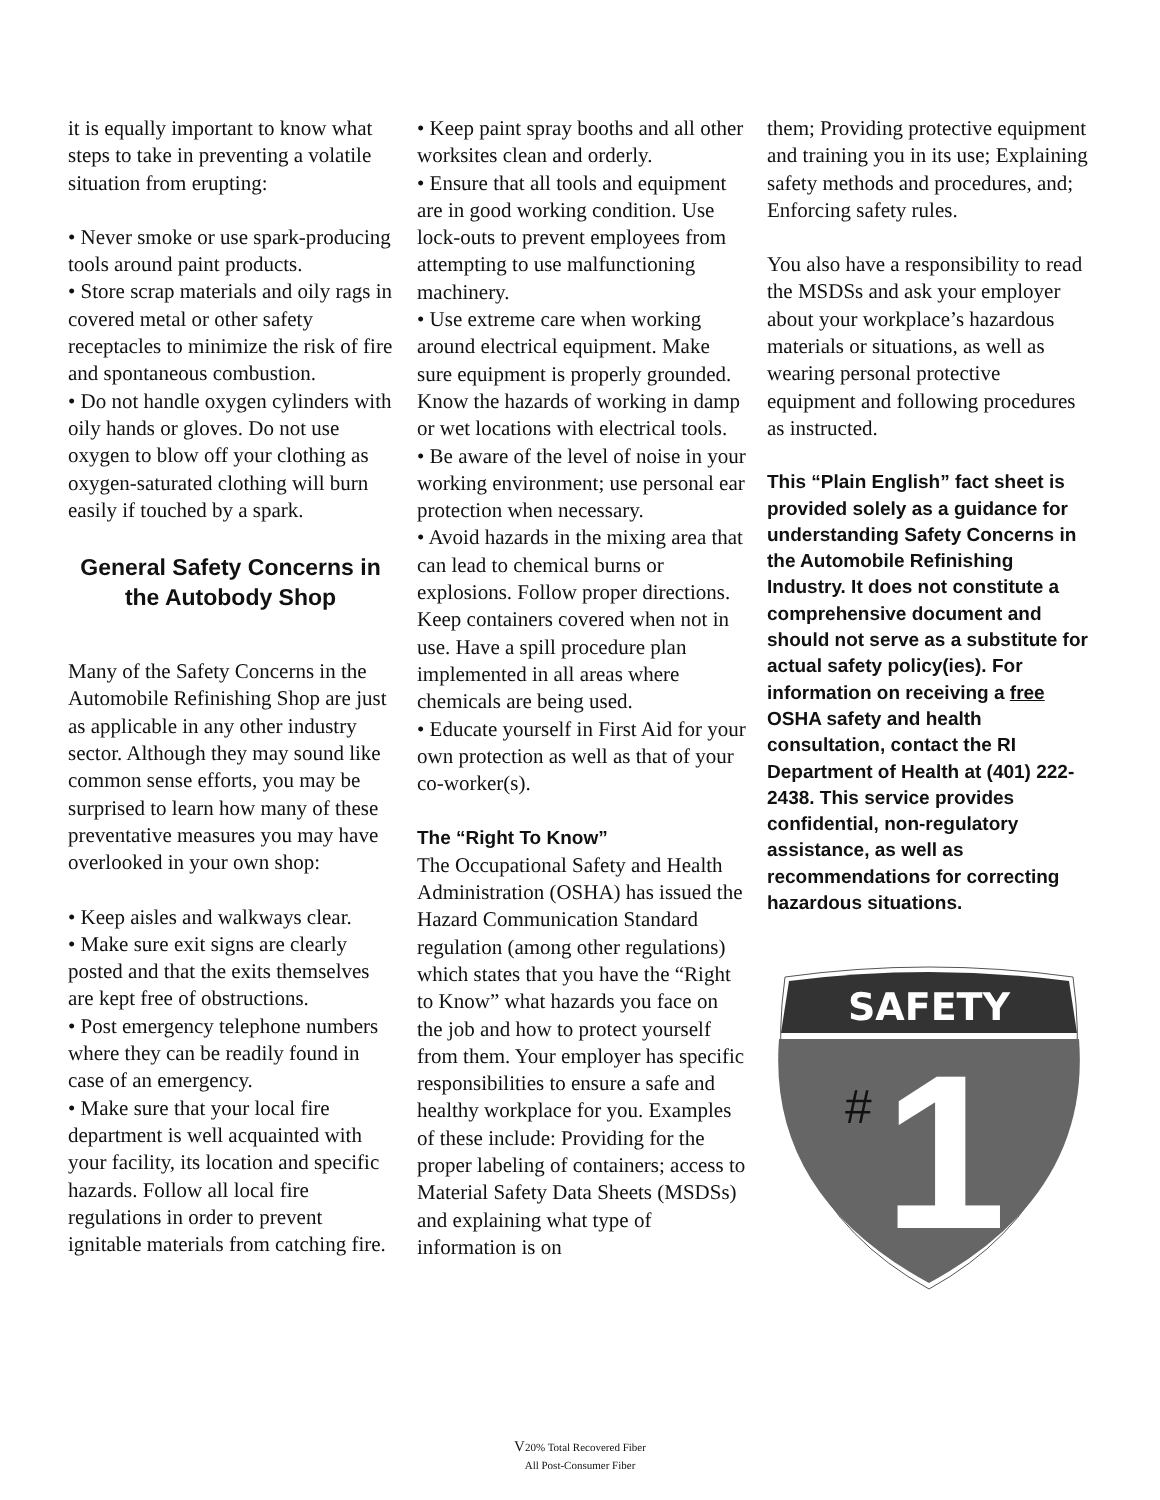it is equally important to know what steps to take in preventing a volatile situation from erupting:
• Never smoke or use spark-producing tools around paint products.
• Store scrap materials and oily rags in covered metal or other safety receptacles to minimize the risk of fire and spontaneous combustion.
• Do not handle oxygen cylinders with oily hands or gloves. Do not use oxygen to blow off your clothing as oxygen-saturated clothing will burn easily if touched by a spark.
General Safety Concerns in the Autobody Shop
Many of the Safety Concerns in the Automobile Refinishing Shop are just as applicable in any other industry sector. Although they may sound like common sense efforts, you may be surprised to learn how many of these preventative measures you may have overlooked in your own shop:
• Keep aisles and walkways clear.
• Make sure exit signs are clearly posted and that the exits themselves are kept free of obstructions.
• Post emergency telephone numbers where they can be readily found in case of an emergency.
• Make sure that your local fire department is well acquainted with your facility, its location and specific hazards. Follow all local fire regulations in order to prevent ignitable materials from catching fire.
• Keep paint spray booths and all other worksites clean and orderly.
• Ensure that all tools and equipment are in good working condition. Use lock-outs to prevent employees from attempting to use malfunctioning machinery.
• Use extreme care when working around electrical equipment. Make sure equipment is properly grounded. Know the hazards of working in damp or wet locations with electrical tools.
• Be aware of the level of noise in your working environment; use personal ear protection when necessary.
• Avoid hazards in the mixing area that can lead to chemical burns or explosions. Follow proper directions. Keep containers covered when not in use. Have a spill procedure plan implemented in all areas where chemicals are being used.
• Educate yourself in First Aid for your own protection as well as that of your co-worker(s).
The “Right To Know”
The Occupational Safety and Health Administration (OSHA) has issued the Hazard Communication Standard regulation (among other regulations) which states that you have the “Right to Know” what hazards you face on the job and how to protect yourself from them. Your employer has specific responsibilities to ensure a safe and healthy workplace for you. Examples of these include: Providing for the proper labeling of containers; access to Material Safety Data Sheets (MSDSs) and explaining what type of information is on
them; Providing protective equipment and training you in its use; Explaining safety methods and procedures, and; Enforcing safety rules.
You also have a responsibility to read the MSDSs and ask your employer about your workplace’s hazardous materials or situations, as well as wearing personal protective equipment and following procedures as instructed.
This “Plain English” fact sheet is provided solely as a guidance for understanding Safety Concerns in the Automobile Refinishing Industry. It does not constitute a comprehensive document and should not serve as a substitute for actual safety policy(ies). For information on receiving a free OSHA safety and health consultation, contact the RI Department of Health at (401) 222-2438. This service provides confidential, non-regulatory assistance, as well as recommendations for correcting hazardous situations.
SAFETY
#
1
V20% Total Recovered Fiber
All Post-Consumer Fiber